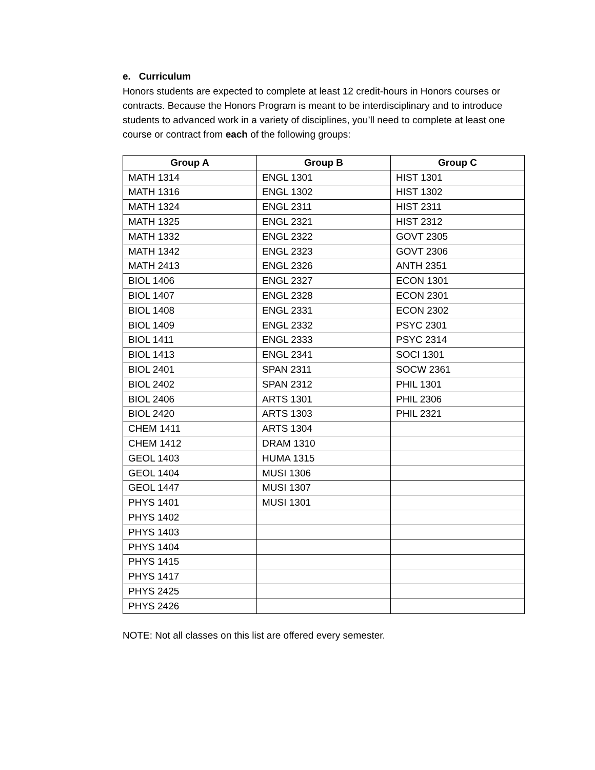e. Curriculum
Honors students are expected to complete at least 12 credit-hours in Honors courses or contracts. Because the Honors Program is meant to be interdisciplinary and to introduce students to advanced work in a variety of disciplines, you’ll need to complete at least one course or contract from each of the following groups:
| Group A | Group B | Group C |
| --- | --- | --- |
| MATH 1314 | ENGL 1301 | HIST 1301 |
| MATH 1316 | ENGL 1302 | HIST 1302 |
| MATH 1324 | ENGL 2311 | HIST 2311 |
| MATH 1325 | ENGL 2321 | HIST 2312 |
| MATH 1332 | ENGL 2322 | GOVT 2305 |
| MATH 1342 | ENGL 2323 | GOVT 2306 |
| MATH 2413 | ENGL 2326 | ANTH 2351 |
| BIOL 1406 | ENGL 2327 | ECON 1301 |
| BIOL 1407 | ENGL 2328 | ECON 2301 |
| BIOL 1408 | ENGL 2331 | ECON 2302 |
| BIOL 1409 | ENGL 2332 | PSYC 2301 |
| BIOL 1411 | ENGL 2333 | PSYC 2314 |
| BIOL 1413 | ENGL 2341 | SOCI 1301 |
| BIOL 2401 | SPAN 2311 | SOCW 2361 |
| BIOL 2402 | SPAN 2312 | PHIL 1301 |
| BIOL 2406 | ARTS 1301 | PHIL 2306 |
| BIOL 2420 | ARTS 1303 | PHIL 2321 |
| CHEM 1411 | ARTS 1304 | |
| CHEM 1412 | DRAM 1310 | |
| GEOL 1403 | HUMA 1315 | |
| GEOL 1404 | MUSI 1306 | |
| GEOL 1447 | MUSI 1307 | |
| PHYS 1401 | MUSI 1301 | |
| PHYS 1402 | | |
| PHYS 1403 | | |
| PHYS 1404 | | |
| PHYS 1415 | | |
| PHYS 1417 | | |
| PHYS 2425 | | |
| PHYS 2426 | | |
NOTE: Not all classes on this list are offered every semester.